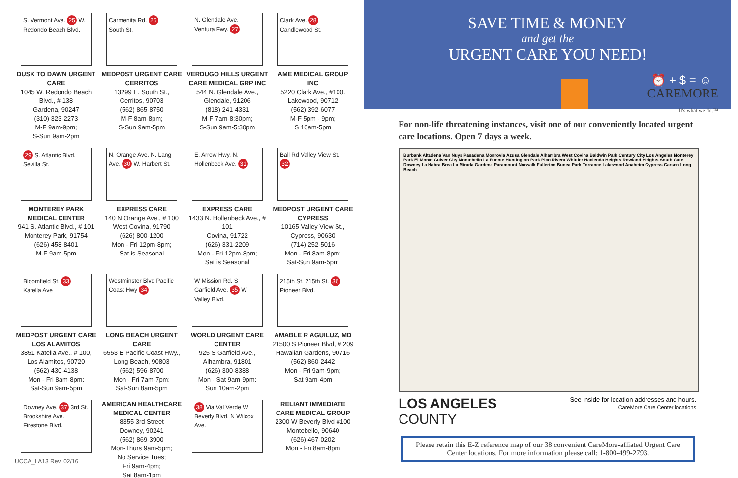S. Vermont Ave. 25 W. Redondo Beach Blvd.
DUSK TO DAWN URGENT CARE
1045 W. Redondo Beach Blvd., # 138
Gardena, 90247
(310) 323-2273
M-F 9am-9pm;
S-Sun 9am-2pm
Carmenita Rd. 26 South St.
MEDPOST URGENT CARE CERRITOS
13299 E. South St.,
Cerritos, 90703
(562) 865-8750
M-F 8am-8pm;
S-Sun 9am-5pm
N. Glendale Ave. Ventura Fwy. 27
VERDUGO HILLS URGENT CARE MEDICAL GRP INC
544 N. Glendale Ave.,
Glendale, 91206
(818) 241-4331
M-F 7am-8:30pm;
S-Sun 9am-5:30pm
Clark Ave. 28 Candlewood St.
AME MEDICAL GROUP INC
5220 Clark Ave., #100.
Lakewood, 90712
(562) 392-6077
M-F 5pm - 9pm;
S 10am-5pm
29 S. Atlantic Blvd. Sevilla St.
MONTEREY PARK MEDICAL CENTER
941 S. Atlantic Blvd., # 101
Monterey Park, 91754
(626) 458-8401
M-F 9am-5pm
N. Orange Ave. N. Lang Ave. 30 W. Harbert St.
EXPRESS CARE
140 N Orange Ave., # 100
West Covina, 91790
(626) 800-1200
Mon - Fri 12pm-8pm;
Sat is Seasonal
E. Arrow Hwy. N. Hollenbeck Ave. 31
EXPRESS CARE
1433 N. Hollenbeck Ave., # 101
Covina, 91722
(626) 331-2209
Mon - Fri 12pm-8pm;
Sat is Seasonal
Ball Rd Valley View St. 32
MEDPOST URGENT CARE CYPRESS
10165 Valley View St.,
Cypress, 90630
(714) 252-5016
Mon - Fri 8am-8pm;
Sat-Sun 9am-5pm
Bloomfield St. 33 Katella Ave
MEDPOST URGENT CARE LOS ALAMITOS
3851 Katella Ave., # 100,
Los Alamitos, 90720
(562) 430-4138
Mon - Fri 8am-8pm;
Sat-Sun 9am-5pm
Westminster Blvd Pacific Coast Hwy 34
LONG BEACH URGENT CARE
6553 E Pacific Coast Hwy.,
Long Beach, 90803
(562) 596-8700
Mon - Fri 7am-7pm;
Sat-Sun 8am-5pm
W Mission Rd. S Garfield Ave. 35 W Valley Blvd.
WORLD URGENT CARE CENTER
925 S Garfield Ave.,
Alhambra, 91801
(626) 300-8388
Mon - Sat 9am-9pm;
Sun 10am-2pm
215th St. 215th St. 36 Pioneer Blvd.
AMABLE R AGUILUZ, MD
21500 S Pioneer Blvd, # 209
Hawaiian Gardens, 90716
(562) 860-2442
Mon - Fri 9am-9pm;
Sat 9am-4pm
Downey Ave. 37 3rd St. Brookshire Ave. Firestone Blvd.
UCCA_LA13 Rev. 02/16
AMERICAN HEALTHCARE MEDICAL CENTER
8355 3rd Street
Downey, 90241
(562) 869-3900
Mon-Thurs 9am-5pm;
No Service Tues;
Fri 9am-4pm;
Sat 8am-1pm
38 Via Val Verde W Beverly Blvd. N Wilcox Ave.
RELIANT IMMEDIATE CARE MEDICAL GROUP
2300 W Beverly Blvd #100
Montebello, 90640
(626) 467-0202
Mon - Fri 8am-8pm
SAVE TIME & MONEY
and get the
URGENT CARE YOU NEED!
⏰ + $ = ☺
CAREMORE
It's what we do.™
For non-life threatening instances, visit one of our conveniently located urgent care locations. Open 7 days a week.
Burbank Altadena Van Nuys Pasadena Monrovia Azusa Glendale Alhambra West Covina Baldwin Park Century City Los Angeles Monterey Park El Monte Culver City Montebello La Puente Huntington Park Pico Rivera Whittier Hacienda Heights Rowland Heights South Gate Downey La Habra Brea La Mirada Gardena Paramount Norwalk Fullerton Bunea Park Torrance Lakewood Anaheim Cypress Carson Long Beach
LOS ANGELES
COUNTY
See inside for location addresses and hours.
CareMore Care Center locations
Please retain this E-Z reference map of our 38 convenient CareMore-afliated Urgent Care Center locations. For more information please call: 1-800-499-2793.